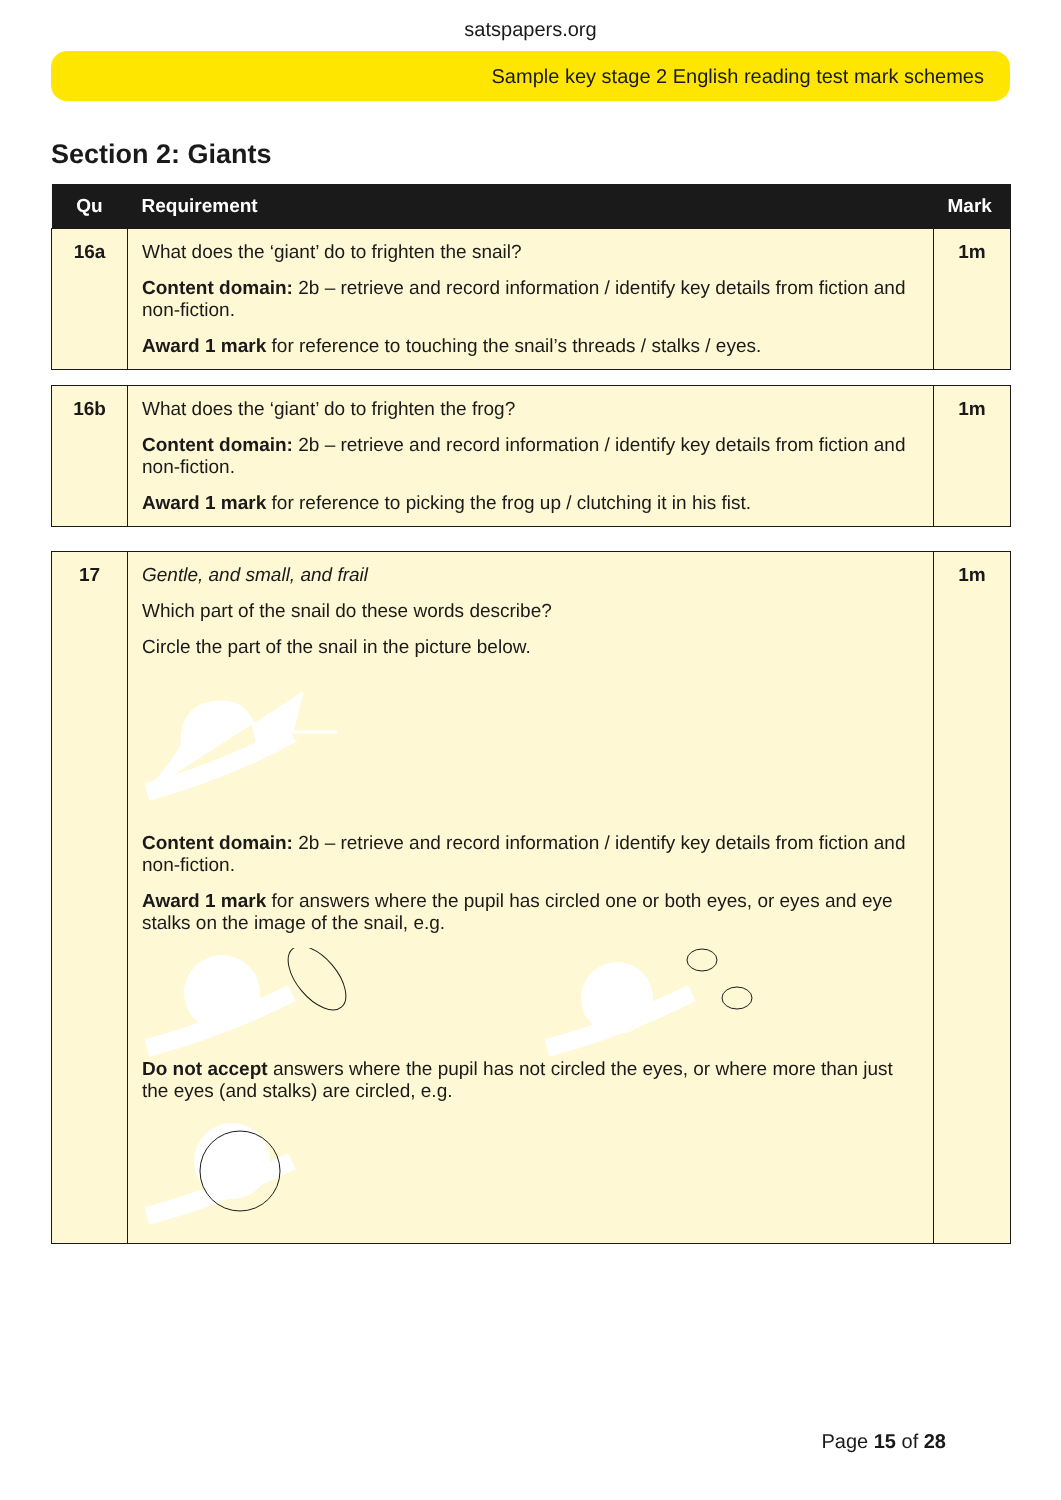satspapers.org
Sample key stage 2 English reading test mark schemes
Section 2: Giants
| Qu | Requirement | Mark |
| --- | --- | --- |
| 16a | What does the ‘giant’ do to frighten the snail? Content domain: 2b – retrieve and record information / identify key details from fiction and non-fiction. Award 1 mark for reference to touching the snail’s threads / stalks / eyes. | 1m |
| 16b | What does the ‘giant’ do to frighten the frog? Content domain: 2b – retrieve and record information / identify key details from fiction and non-fiction. Award 1 mark for reference to picking the frog up / clutching it in his fist. | 1m |
| 17 | Gentle, and small, and frail Which part of the snail do these words describe? Circle the part of the snail in the picture below. Content domain: 2b – retrieve and record information / identify key details from fiction and non-fiction. Award 1 mark for answers where the pupil has circled one or both eyes, or eyes and eye stalks on the image of the snail, e.g. Do not accept answers where the pupil has not circled the eyes, or where more than just the eyes (and stalks) are circled, e.g. | 1m |
Page 15 of 28